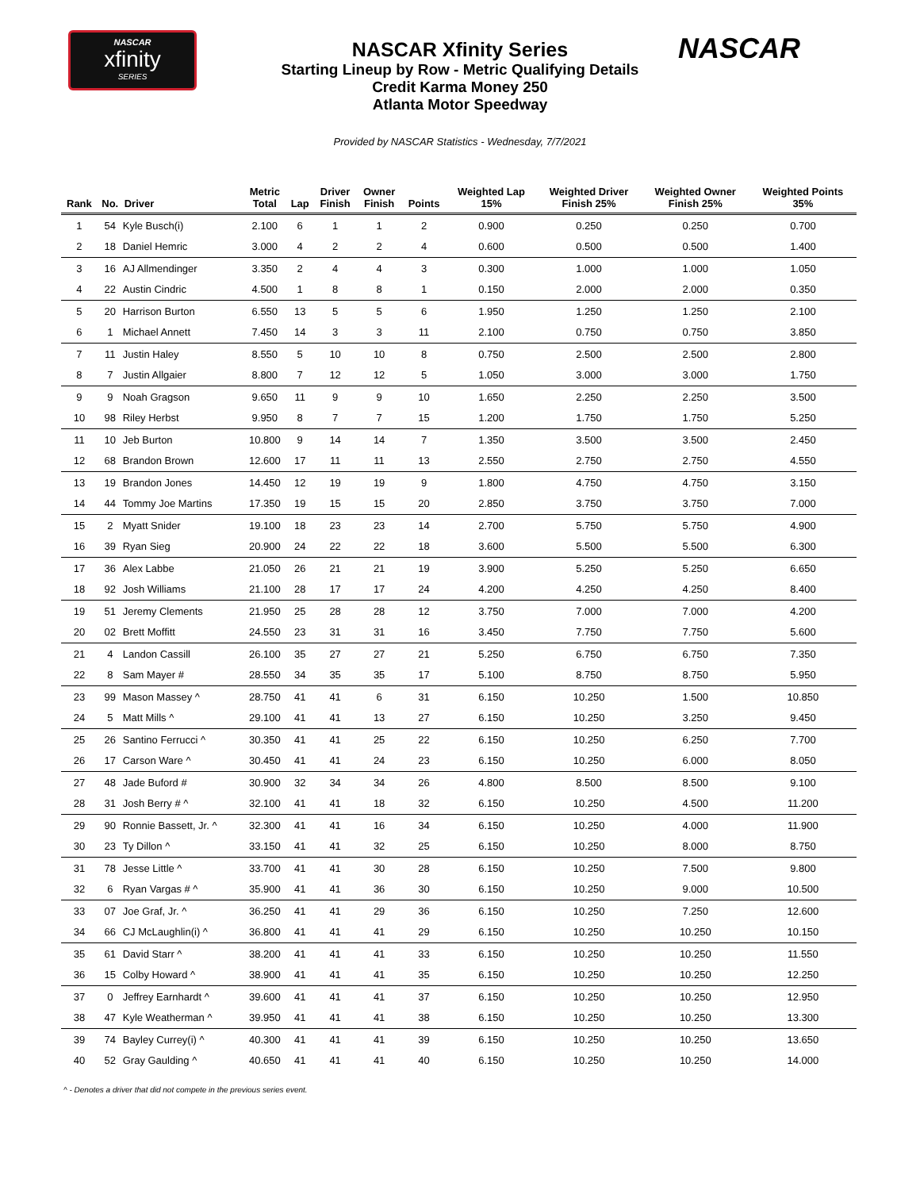NASCAR
xfinity
SERIES
NASCAR
NASCAR Xfinity Series
Starting Lineup by Row - Metric Qualifying Details
Credit Karma Money 250
Atlanta Motor Speedway
Provided by NASCAR Statistics - Wednesday, 7/7/2021
| Rank | No. | Driver | Metric Total | Lap | Driver Finish | Owner Finish | Points | Weighted Lap 15% | Weighted Driver Finish 25% | Weighted Owner Finish 25% | Weighted Points 35% |
| --- | --- | --- | --- | --- | --- | --- | --- | --- | --- | --- | --- |
| 1 | 54 | Kyle Busch(i) | 2.100 | 6 | 1 | 1 | 2 | 0.900 | 0.250 | 0.250 | 0.700 |
| 2 | 18 | Daniel Hemric | 3.000 | 4 | 2 | 2 | 4 | 0.600 | 0.500 | 0.500 | 1.400 |
| 3 | 16 | AJ Allmendinger | 3.350 | 2 | 4 | 4 | 3 | 0.300 | 1.000 | 1.000 | 1.050 |
| 4 | 22 | Austin Cindric | 4.500 | 1 | 8 | 8 | 1 | 0.150 | 2.000 | 2.000 | 0.350 |
| 5 | 20 | Harrison Burton | 6.550 | 13 | 5 | 5 | 6 | 1.950 | 1.250 | 1.250 | 2.100 |
| 6 | 1 | Michael Annett | 7.450 | 14 | 3 | 3 | 11 | 2.100 | 0.750 | 0.750 | 3.850 |
| 7 | 11 | Justin Haley | 8.550 | 5 | 10 | 10 | 8 | 0.750 | 2.500 | 2.500 | 2.800 |
| 8 | 7 | Justin Allgaier | 8.800 | 7 | 12 | 12 | 5 | 1.050 | 3.000 | 3.000 | 1.750 |
| 9 | 9 | Noah Gragson | 9.650 | 11 | 9 | 9 | 10 | 1.650 | 2.250 | 2.250 | 3.500 |
| 10 | 98 | Riley Herbst | 9.950 | 8 | 7 | 7 | 15 | 1.200 | 1.750 | 1.750 | 5.250 |
| 11 | 10 | Jeb Burton | 10.800 | 9 | 14 | 14 | 7 | 1.350 | 3.500 | 3.500 | 2.450 |
| 12 | 68 | Brandon Brown | 12.600 | 17 | 11 | 11 | 13 | 2.550 | 2.750 | 2.750 | 4.550 |
| 13 | 19 | Brandon Jones | 14.450 | 12 | 19 | 19 | 9 | 1.800 | 4.750 | 4.750 | 3.150 |
| 14 | 44 | Tommy Joe Martins | 17.350 | 19 | 15 | 15 | 20 | 2.850 | 3.750 | 3.750 | 7.000 |
| 15 | 2 | Myatt Snider | 19.100 | 18 | 23 | 23 | 14 | 2.700 | 5.750 | 5.750 | 4.900 |
| 16 | 39 | Ryan Sieg | 20.900 | 24 | 22 | 22 | 18 | 3.600 | 5.500 | 5.500 | 6.300 |
| 17 | 36 | Alex Labbe | 21.050 | 26 | 21 | 21 | 19 | 3.900 | 5.250 | 5.250 | 6.650 |
| 18 | 92 | Josh Williams | 21.100 | 28 | 17 | 17 | 24 | 4.200 | 4.250 | 4.250 | 8.400 |
| 19 | 51 | Jeremy Clements | 21.950 | 25 | 28 | 28 | 12 | 3.750 | 7.000 | 7.000 | 4.200 |
| 20 | 02 | Brett Moffitt | 24.550 | 23 | 31 | 31 | 16 | 3.450 | 7.750 | 7.750 | 5.600 |
| 21 | 4 | Landon Cassill | 26.100 | 35 | 27 | 27 | 21 | 5.250 | 6.750 | 6.750 | 7.350 |
| 22 | 8 | Sam Mayer # | 28.550 | 34 | 35 | 35 | 17 | 5.100 | 8.750 | 8.750 | 5.950 |
| 23 | 99 | Mason Massey ^ | 28.750 | 41 | 41 | 6 | 31 | 6.150 | 10.250 | 1.500 | 10.850 |
| 24 | 5 | Matt Mills ^ | 29.100 | 41 | 41 | 13 | 27 | 6.150 | 10.250 | 3.250 | 9.450 |
| 25 | 26 | Santino Ferrucci ^ | 30.350 | 41 | 41 | 25 | 22 | 6.150 | 10.250 | 6.250 | 7.700 |
| 26 | 17 | Carson Ware ^ | 30.450 | 41 | 41 | 24 | 23 | 6.150 | 10.250 | 6.000 | 8.050 |
| 27 | 48 | Jade Buford # | 30.900 | 32 | 34 | 34 | 26 | 4.800 | 8.500 | 8.500 | 9.100 |
| 28 | 31 | Josh Berry # ^ | 32.100 | 41 | 41 | 18 | 32 | 6.150 | 10.250 | 4.500 | 11.200 |
| 29 | 90 | Ronnie Bassett, Jr. ^ | 32.300 | 41 | 41 | 16 | 34 | 6.150 | 10.250 | 4.000 | 11.900 |
| 30 | 23 | Ty Dillon ^ | 33.150 | 41 | 41 | 32 | 25 | 6.150 | 10.250 | 8.000 | 8.750 |
| 31 | 78 | Jesse Little ^ | 33.700 | 41 | 41 | 30 | 28 | 6.150 | 10.250 | 7.500 | 9.800 |
| 32 | 6 | Ryan Vargas # ^ | 35.900 | 41 | 41 | 36 | 30 | 6.150 | 10.250 | 9.000 | 10.500 |
| 33 | 07 | Joe Graf, Jr. ^ | 36.250 | 41 | 41 | 29 | 36 | 6.150 | 10.250 | 7.250 | 12.600 |
| 34 | 66 | CJ McLaughlin(i) ^ | 36.800 | 41 | 41 | 41 | 29 | 6.150 | 10.250 | 10.250 | 10.150 |
| 35 | 61 | David Starr ^ | 38.200 | 41 | 41 | 41 | 33 | 6.150 | 10.250 | 10.250 | 11.550 |
| 36 | 15 | Colby Howard ^ | 38.900 | 41 | 41 | 41 | 35 | 6.150 | 10.250 | 10.250 | 12.250 |
| 37 | 0 | Jeffrey Earnhardt ^ | 39.600 | 41 | 41 | 41 | 37 | 6.150 | 10.250 | 10.250 | 12.950 |
| 38 | 47 | Kyle Weatherman ^ | 39.950 | 41 | 41 | 41 | 38 | 6.150 | 10.250 | 10.250 | 13.300 |
| 39 | 74 | Bayley Currey(i) ^ | 40.300 | 41 | 41 | 41 | 39 | 6.150 | 10.250 | 10.250 | 13.650 |
| 40 | 52 | Gray Gaulding ^ | 40.650 | 41 | 41 | 41 | 40 | 6.150 | 10.250 | 10.250 | 14.000 |
^ - Denotes a driver that did not compete in the previous series event.